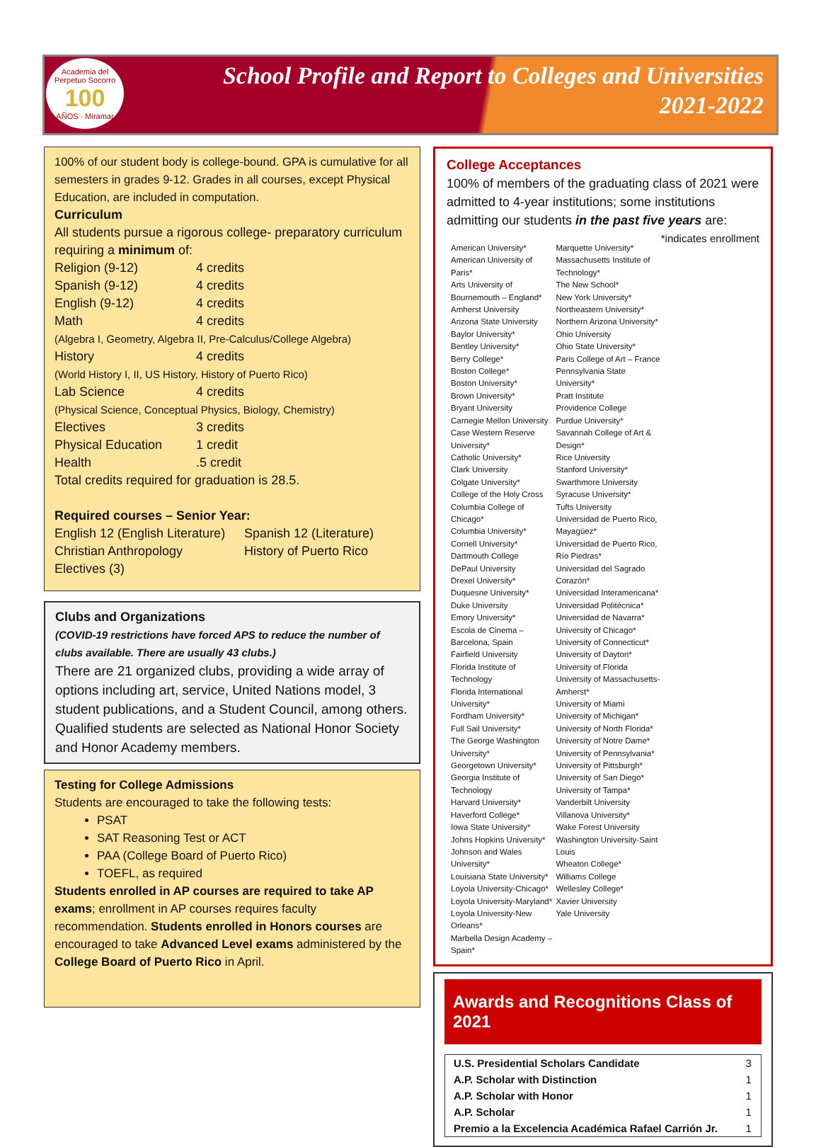Academia del Perpetuo Socorro
100
AÑOS · Miramar
School Profile and Report to Colleges and Universities
2021-2022
100% of our student body is college-bound. GPA is cumulative for all semesters in grades 9-12. Grades in all courses, except Physical Education, are included in computation.
Curriculum
All students pursue a rigorous college- preparatory curriculum requiring a minimum of:
Religion (9-12) 4 credits
Spanish (9-12) 4 credits
English (9-12) 4 credits
Math 4 credits
(Algebra I, Geometry, Algebra II, Pre-Calculus/College Algebra)
History 4 credits
(World History I, II, US History, History of Puerto Rico)
Lab Science 4 credits
(Physical Science, Conceptual Physics, Biology, Chemistry)
Electives 3 credits
Physical Education 1 credit
Health.5 credit
Total credits required for graduation is 28.5.
Required courses – Senior Year:
English 12 (English Literature) Spanish 12 (Literature)
Christian Anthropology History of Puerto Rico
Electives (3)
Clubs and Organizations
(COVID-19 restrictions have forced APS to reduce the number of clubs available. There are usually 43 clubs.)
There are 21 organized clubs, providing a wide array of options including art, service, United Nations model, 3 student publications, and a Student Council, among others. Qualified students are selected as National Honor Society and Honor Academy members.
Testing for College Admissions
Students are encouraged to take the following tests:
PSAT
SAT Reasoning Test or ACT
PAA (College Board of Puerto Rico)
TOEFL, as required
Students enrolled in AP courses are required to take AP exams; enrollment in AP courses requires faculty recommendation. Students enrolled in Honors courses are encouraged to take Advanced Level exams administered by the College Board of Puerto Rico in April.
College Acceptances
100% of members of the graduating class of 2021 were admitted to 4-year institutions; some institutions admitting our students in the past five years are: *indicates enrollment
American University*
American University of Paris*
Arts University of Bournemouth – England*
Amherst University
Arizona State University
Baylor University*
Bentley University*
Berry College*
Boston College*
Boston University*
Brown University*
Bryant University
Carnegie Mellon University
Case Western Reserve University*
Catholic University*
Clark University
Colgate University*
College of the Holy Cross
Columbia College of Chicago*
Columbia University*
Cornell University*
Dartmouth College
DePaul University
Drexel University*
Duquesne University*
Duke University
Emory University*
Escola de Cinema – Barcelona, Spain
Fairfield University
Florida Institute of Technology
Florida International University*
Fordham University*
Full Sail University*
The George Washington University*
Georgetown University*
Georgia Institute of Technology
Harvard University*
Haverford College*
Iowa State University*
Johns Hopkins University*
Johnson and Wales University*
Louisiana State University*
Loyola University-Chicago*
Loyola University-Maryland*
Loyola University-New Orleans*
Marbella Design Academy – Spain*
Marquette University*
Massachusetts Institute of Technology*
The New School*
New York University*
Northeastern University*
Northern Arizona University*
Ohio University
Ohio State University*
Paris College of Art – France
Pennsylvania State University*
Pratt Institute
Providence College
Purdue University*
Savannah College of Art & Design*
Rice University
Stanford University*
Swarthmore University
Syracuse University*
Tufts University
Universidad de Puerto Rico, Mayagüez*
Universidad de Puerto Rico, Río Piedras*
Universidad del Sagrado Corazón*
Universidad Interamericana*
Universidad Politécnica*
Universidad de Navarra*
University of Chicago*
University of Connecticut*
University of Dayton*
University of Florida
University of Massachusetts-Amherst*
University of Miami
University of Michigan*
University of North Florida*
University of Notre Dame*
University of Pennsylvania*
University of Pittsburgh*
University of San Diego*
University of Tampa*
Vanderbilt University
Villanova University*
Wake Forest University
Washington University-Saint Louis
Wheaton College*
Williams College
Wellesley College*
Xavier University
Yale University
Awards and Recognitions Class of 2021
| U.S. Presidential Scholars Candidate | 3 |
| A.P. Scholar with Distinction | 1 |
| A.P. Scholar with Honor | 1 |
| A.P. Scholar | 1 |
| Premio a la Excelencia Académica Rafael Carrión Jr. | 1 |